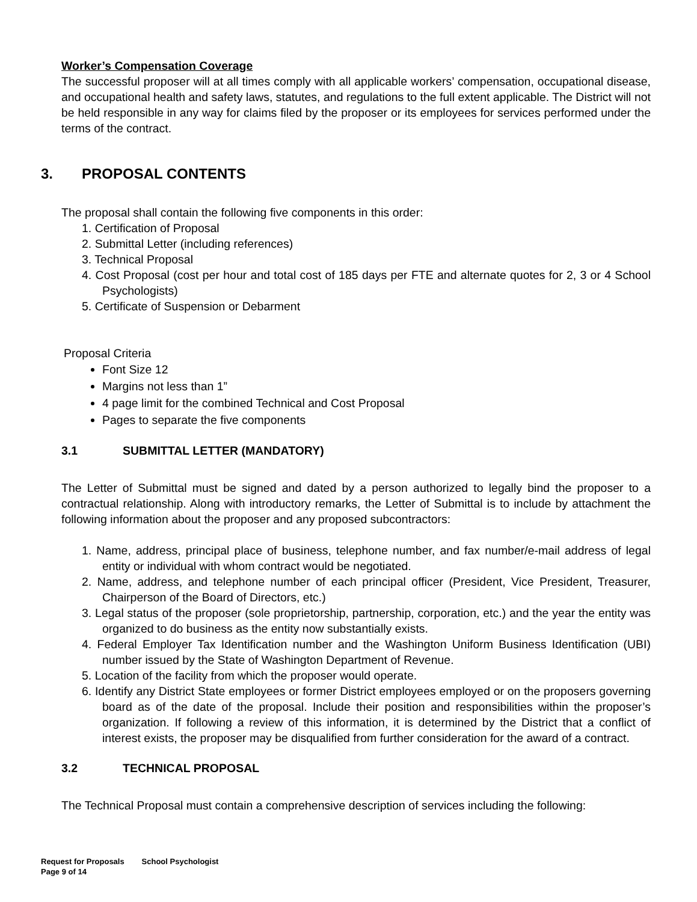Worker’s Compensation Coverage
The successful proposer will at all times comply with all applicable workers’ compensation, occupational disease, and occupational health and safety laws, statutes, and regulations to the full extent applicable. The District will not be held responsible in any way for claims filed by the proposer or its employees for services performed under the terms of the contract.
3. PROPOSAL CONTENTS
The proposal shall contain the following five components in this order:
1. Certification of Proposal
2. Submittal Letter (including references)
3. Technical Proposal
4. Cost Proposal (cost per hour and total cost of 185 days per FTE and alternate quotes for 2, 3 or 4 School Psychologists)
5. Certificate of Suspension or Debarment
Proposal Criteria
Font Size 12
Margins not less than 1”
4 page limit for the combined Technical and Cost Proposal
Pages to separate the five components
3.1 SUBMITTAL LETTER (MANDATORY)
The Letter of Submittal must be signed and dated by a person authorized to legally bind the proposer to a contractual relationship. Along with introductory remarks, the Letter of Submittal is to include by attachment the following information about the proposer and any proposed subcontractors:
1. Name, address, principal place of business, telephone number, and fax number/e-mail address of legal entity or individual with whom contract would be negotiated.
2. Name, address, and telephone number of each principal officer (President, Vice President, Treasurer, Chairperson of the Board of Directors, etc.)
3. Legal status of the proposer (sole proprietorship, partnership, corporation, etc.) and the year the entity was organized to do business as the entity now substantially exists.
4. Federal Employer Tax Identification number and the Washington Uniform Business Identification (UBI) number issued by the State of Washington Department of Revenue.
5. Location of the facility from which the proposer would operate.
6. Identify any District State employees or former District employees employed or on the proposers governing board as of the date of the proposal. Include their position and responsibilities within the proposer’s organization. If following a review of this information, it is determined by the District that a conflict of interest exists, the proposer may be disqualified from further consideration for the award of a contract.
3.2 TECHNICAL PROPOSAL
The Technical Proposal must contain a comprehensive description of services including the following:
Request for Proposals School Psychologist
Page 9 of 14